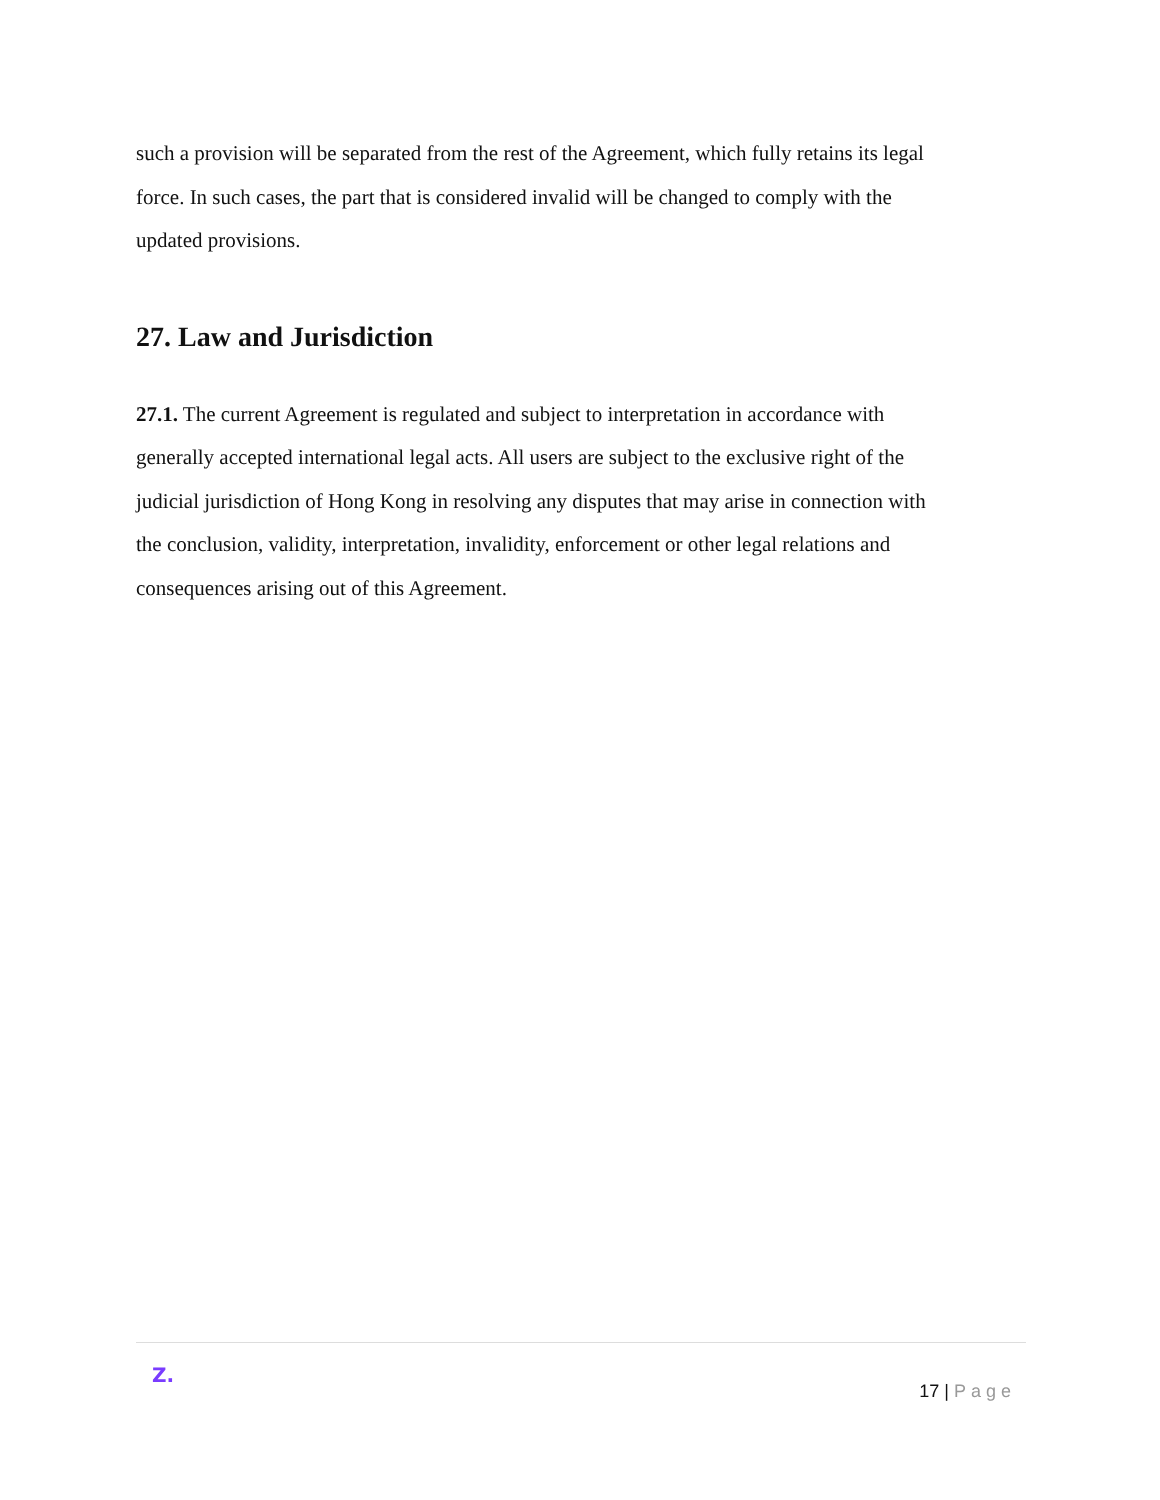such a provision will be separated from the rest of the Agreement, which fully retains its legal force. In such cases, the part that is considered invalid will be changed to comply with the updated provisions.
27. Law and Jurisdiction
27.1. The current Agreement is regulated and subject to interpretation in accordance with generally accepted international legal acts. All users are subject to the exclusive right of the judicial jurisdiction of Hong Kong in resolving any disputes that may arise in connection with the conclusion, validity, interpretation, invalidity, enforcement or other legal relations and consequences arising out of this Agreement.
Z.
17 | Page